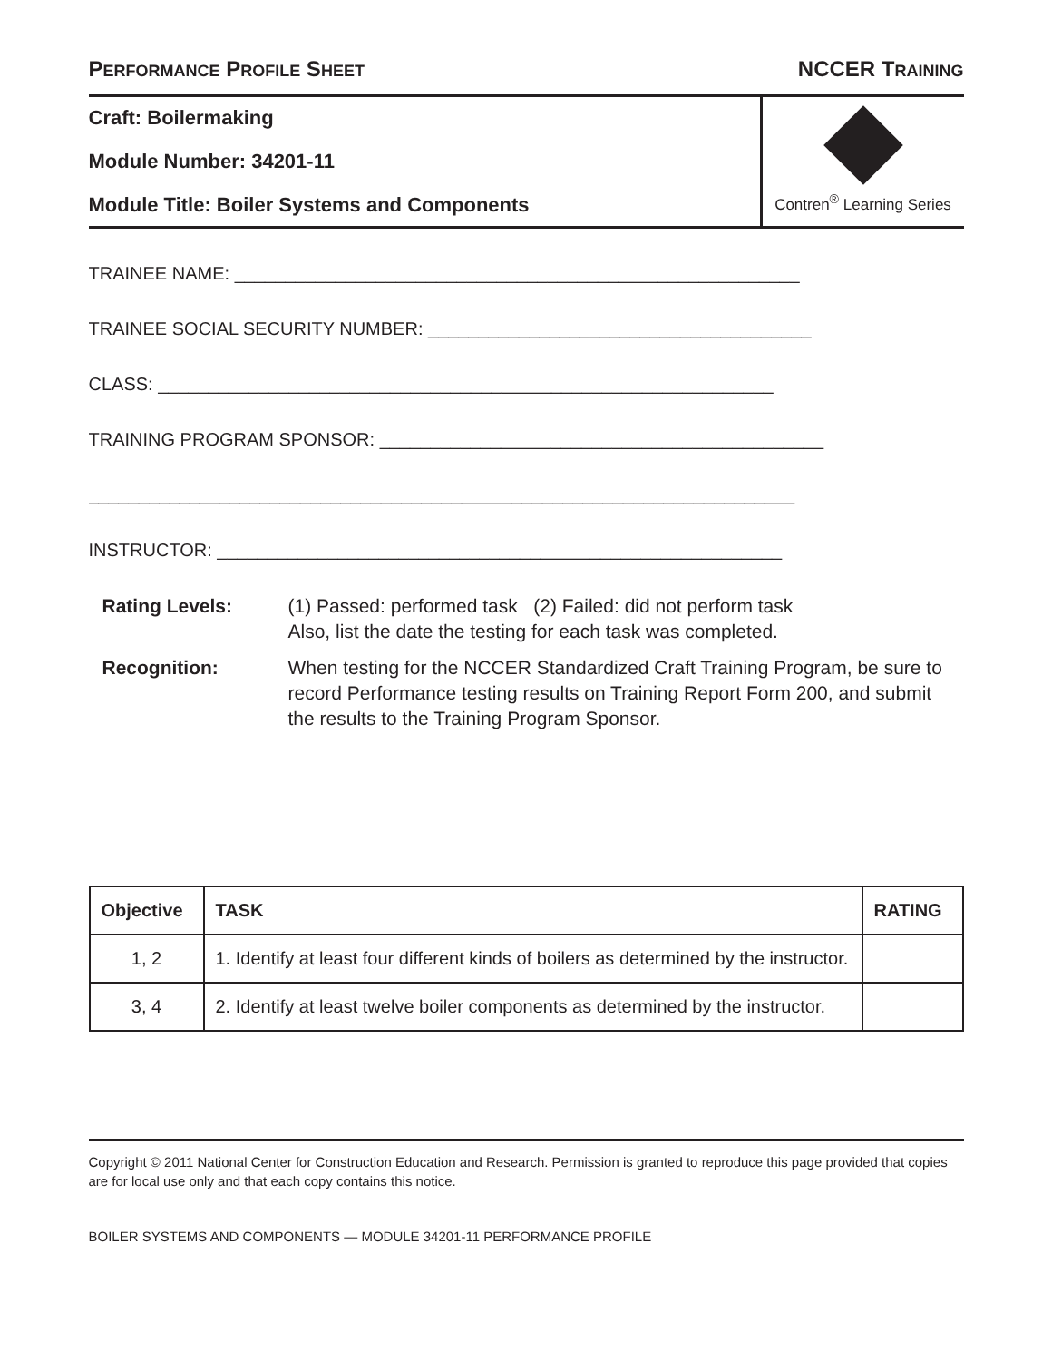PERFORMANCE PROFILE SHEET NCCER TRAINING
Craft: Boilermaking
Module Number: 34201-11
Module Title: Boiler Systems and Components
Contren<sup>®</sup> Learning Series
TRAINEE NAME: ________________________________________________________
TRAINEE SOCIAL SECURITY NUMBER: ______________________________________
CLASS: _____________________________________________________________
TRAINING PROGRAM SPONSOR: ____________________________________________
______________________________________________________________________
INSTRUCTOR: ________________________________________________________
Rating Levels: (1) Passed: performed task (2) Failed: did not perform task
Also, list the date the testing for each task was completed.
Recognition: When testing for the NCCER Standardized Craft Training Program, be sure to record Performance testing results on Training Report Form 200, and submit the results to the Training Program Sponsor.
| Objective | TASK | RATING |
| --- | --- | --- |
| 1, 2 | 1. Identify at least four different kinds of boilers as determined by the instructor. | |
| 3, 4 | 2. Identify at least twelve boiler components as determined by the instructor. | |
Copyright © 2011 National Center for Construction Education and Research. Permission is granted to reproduce this page provided that copies are for local use only and that each copy contains this notice.
BOILER SYSTEMS AND COMPONENTS — MODULE 34201-11 PERFORMANCE PROFILE